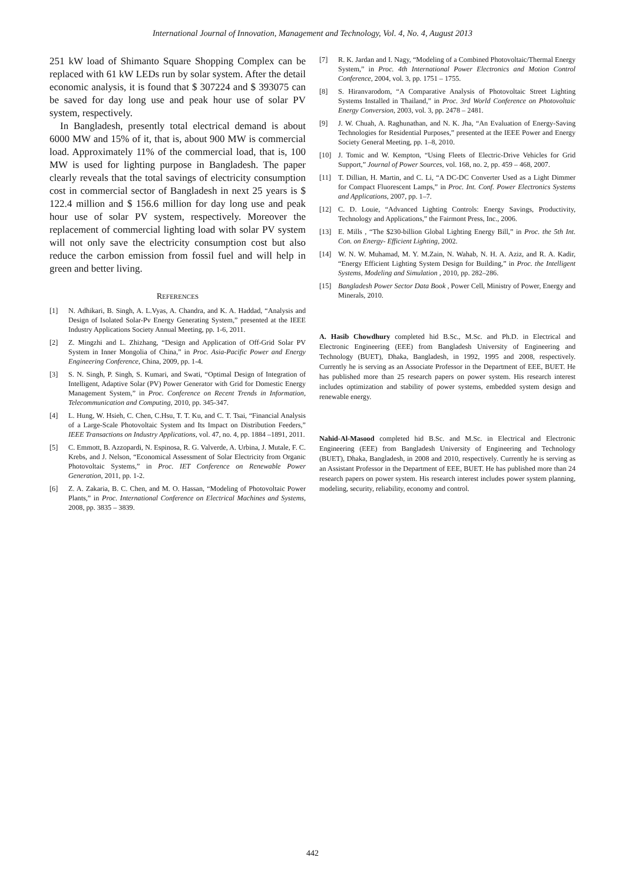International Journal of Innovation, Management and Technology, Vol. 4, No. 4, August 2013
251 kW load of Shimanto Square Shopping Complex can be replaced with 61 kW LEDs run by solar system. After the detail economic analysis, it is found that $ 307224 and $ 393075 can be saved for day long use and peak hour use of solar PV system, respectively.
In Bangladesh, presently total electrical demand is about 6000 MW and 15% of it, that is, about 900 MW is commercial load. Approximately 11% of the commercial load, that is, 100 MW is used for lighting purpose in Bangladesh. The paper clearly reveals that the total savings of electricity consumption cost in commercial sector of Bangladesh in next 25 years is $ 122.4 million and $ 156.6 million for day long use and peak hour use of solar PV system, respectively. Moreover the replacement of commercial lighting load with solar PV system will not only save the electricity consumption cost but also reduce the carbon emission from fossil fuel and will help in green and better living.
REFERENCES
[1] N. Adhikari, B. Singh, A. L.Vyas, A. Chandra, and K. A. Haddad, “Analysis and Design of Isolated Solar-Pv Energy Generating System,” presented at the IEEE Industry Applications Society Annual Meeting, pp. 1-6, 2011.
[2] Z. Mingzhi and L. Zhizhang, “Design and Application of Off-Grid Solar PV System in Inner Mongolia of China,” in Proc. Asia-Pacific Power and Energy Engineering Conference, China, 2009, pp. 1-4.
[3] S. N. Singh, P. Singh, S. Kumari, and Swati, “Optimal Design of Integration of Intelligent, Adaptive Solar (PV) Power Generator with Grid for Domestic Energy Management System,” in Proc. Conference on Recent Trends in Information, Telecommunication and Computing, 2010, pp. 345-347.
[4] L. Hung, W. Hsieh, C. Chen, C.Hsu, T. T. Ku, and C. T. Tsai, “Financial Analysis of a Large-Scale Photovoltaic System and Its Impact on Distribution Feeders,” IEEE Transactions on Industry Applications, vol. 47, no. 4, pp. 1884 –1891, 2011.
[5] C. Emmott, B. Azzopardi, N. Espinosa, R. G. Valverde, A. Urbina, J. Mutale, F. C. Krebs, and J. Nelson, “Economical Assessment of Solar Electricity from Organic Photovoltaic Systems,” in Proc. IET Conference on Renewable Power Generation, 2011, pp. 1-2.
[6] Z. A. Zakaria, B. C. Chen, and M. O. Hassan, “Modeling of Photovoltaic Power Plants,” in Proc. International Conference on Electrical Machines and Systems, 2008, pp. 3835 – 3839.
[7] R. K. Jardan and I. Nagy, “Modeling of a Combined Photovoltaic/Thermal Energy System,” in Proc. 4th International Power Electronics and Motion Control Conference, 2004, vol. 3, pp. 1751 – 1755.
[8] S. Hiranvarodom, “A Comparative Analysis of Photovoltaic Street Lighting Systems Installed in Thailand,” in Proc. 3rd World Conference on Photovoltaic Energy Conversion, 2003, vol. 3, pp. 2478 – 2481.
[9] J. W. Chuah, A. Raghunathan, and N. K. Jha, “An Evaluation of Energy-Saving Technologies for Residential Purposes,” presented at the IEEE Power and Energy Society General Meeting, pp. 1–8, 2010.
[10] J. Tomic and W. Kempton, “Using Fleets of Electric-Drive Vehicles for Grid Support,” Journal of Power Sources, vol. 168, no. 2, pp. 459 – 468, 2007.
[11] T. Dillian, H. Martin, and C. Li, “A DC-DC Converter Used as a Light Dimmer for Compact Fluorescent Lamps,” in Proc. Int. Conf. Power Electronics Systems and Applications, 2007, pp. 1–7.
[12] C. D. Louie, “Advanced Lighting Controls: Energy Savings, Productivity, Technology and Applications,” the Fairmont Press, Inc., 2006.
[13] E. Mills , “The $230-billion Global Lighting Energy Bill,” in Proc. the 5th Int. Con. on Energy- Efficient Lighting, 2002.
[14] W. N. W. Muhamad, M. Y. M.Zain, N. Wahab, N. H. A. Aziz, and R. A. Kadir, “Energy Efficient Lighting System Design for Building,” in Proc. the Intelligent Systems, Modeling and Simulation , 2010, pp. 282–286.
[15] Bangladesh Power Sector Data Book , Power Cell, Ministry of Power, Energy and Minerals, 2010.
A. Hasib Chowdhury completed hid B.Sc., M.Sc. and Ph.D. in Electrical and Electronic Engineering (EEE) from Bangladesh University of Engineering and Technology (BUET), Dhaka, Bangladesh, in 1992, 1995 and 2008, respectively. Currently he is serving as an Associate Professor in the Department of EEE, BUET. He has published more than 25 research papers on power system. His research interest includes optimization and stability of power systems, embedded system design and renewable energy.
Nahid-Al-Masood completed hid B.Sc. and M.Sc. in Electrical and Electronic Engineering (EEE) from Bangladesh University of Engineering and Technology (BUET), Dhaka, Bangladesh, in 2008 and 2010, respectively. Currently he is serving as an Assistant Professor in the Department of EEE, BUET. He has published more than 24 research papers on power system. His research interest includes power system planning, modeling, security, reliability, economy and control.
442